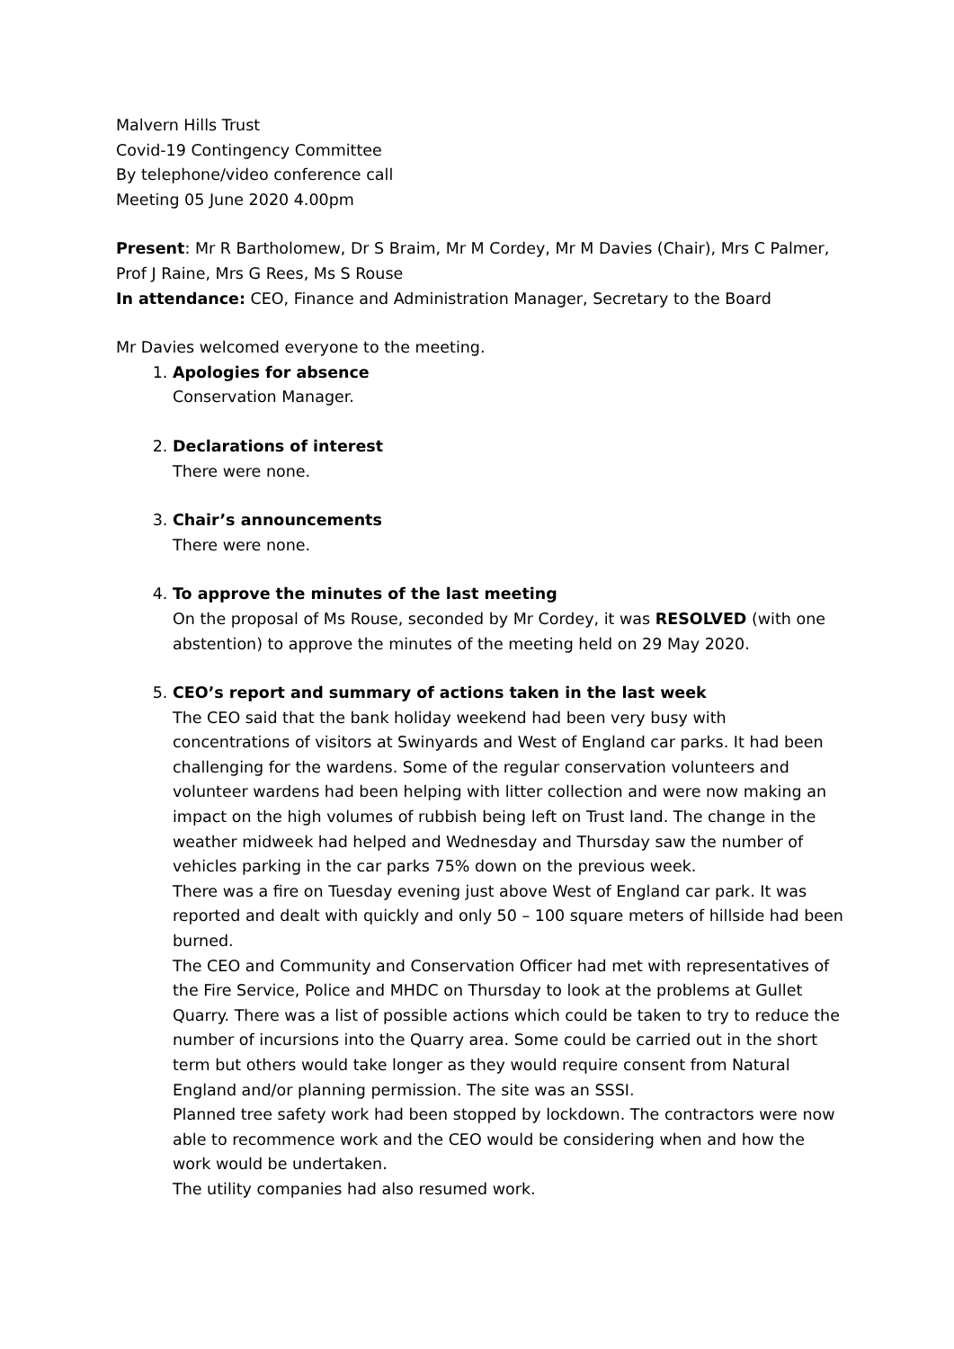Malvern Hills Trust
Covid-19 Contingency Committee
By telephone/video conference call
Meeting 05 June 2020 4.00pm
Present: Mr R Bartholomew, Dr S Braim, Mr M Cordey, Mr M Davies (Chair), Mrs C Palmer, Prof J Raine, Mrs G Rees, Ms S Rouse
In attendance: CEO, Finance and Administration Manager, Secretary to the Board
Mr Davies welcomed everyone to the meeting.
1. Apologies for absence
Conservation Manager.
2. Declarations of interest
There were none.
3. Chair’s announcements
There were none.
4. To approve the minutes of the last meeting
On the proposal of Ms Rouse, seconded by Mr Cordey, it was RESOLVED (with one abstention) to approve the minutes of the meeting held on 29 May 2020.
5. CEO’s report and summary of actions taken in the last week
The CEO said that the bank holiday weekend had been very busy with concentrations of visitors at Swinyards and West of England car parks. It had been challenging for the wardens. Some of the regular conservation volunteers and volunteer wardens had been helping with litter collection and were now making an impact on the high volumes of rubbish being left on Trust land. The change in the weather midweek had helped and Wednesday and Thursday saw the number of vehicles parking in the car parks 75% down on the previous week.
There was a fire on Tuesday evening just above West of England car park. It was reported and dealt with quickly and only 50 – 100 square meters of hillside had been burned.
The CEO and Community and Conservation Officer had met with representatives of the Fire Service, Police and MHDC on Thursday to look at the problems at Gullet Quarry. There was a list of possible actions which could be taken to try to reduce the number of incursions into the Quarry area. Some could be carried out in the short term but others would take longer as they would require consent from Natural England and/or planning permission. The site was an SSSI.
Planned tree safety work had been stopped by lockdown. The contractors were now able to recommence work and the CEO would be considering when and how the work would be undertaken.
The utility companies had also resumed work.